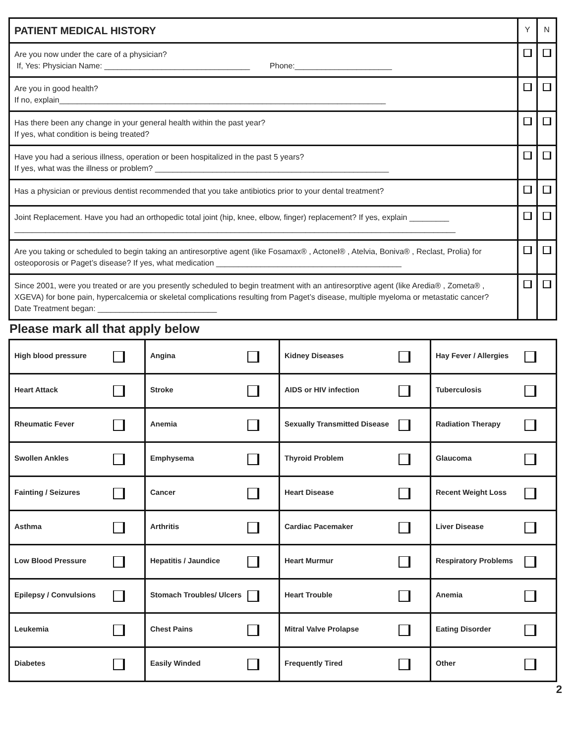| PATIENT MEDICAL HISTORY | Y | N |
| Are you now under the care of a physician? If, Yes: Physician Name: _________________________________ Phone:______________________ | | |
| Are you in good health? If no, explain__________________________________________________________________________ | | |
| Has there been any change in your general health within the past year? If yes, what condition is being treated? | | |
| Have you had a serious illness, operation or been hospitalized in the past 5 years? If yes, what was the illness or problem? _____________________________________________________ | | |
| Has a physician or previous dentist recommended that you take antibiotics prior to your dental treatment? | | |
| Joint Replacement. Have you had an orthopedic total joint (hip, knee, elbow, finger) replacement? If yes, explain _________ ____________________________________________________________________________________________________ | | |
| Are you taking or scheduled to begin taking an antiresorptive agent (like Fosamax® , Actonel® , Atelvia, Boniva® , Reclast, Prolia) for osteoporosis or Paget’s disease? If yes, what medication __________________________________________ | | |
| Since 2001, were you treated or are you presently scheduled to begin treatment with an antiresorptive agent (like Aredia® , Zometa® , XGEVA) for bone pain, hypercalcemia or skeletal complications resulting from Paget’s disease, multiple myeloma or metastatic cancer? Date Treatment began: ___________________________ | | |
Please mark all that apply below
| High blood pressure | Angina | Kidney Diseases | Hay Fever / Allergies |
| Heart Attack | Stroke | AIDS or HIV infection | Tuberculosis |
| Rheumatic Fever | Anemia | Sexually Transmitted Disease | Radiation Therapy |
| Swollen Ankles | Emphysema | Thyroid Problem | Glaucoma |
| Fainting / Seizures | Cancer | Heart Disease | Recent Weight Loss |
| Asthma | Arthritis | Cardiac Pacemaker | Liver Disease |
| Low Blood Pressure | Hepatitis / Jaundice | Heart Murmur | Respiratory Problems |
| Epilepsy / Convulsions | Stomach Troubles/ Ulcers | Heart Trouble | Anemia |
| Leukemia | Chest Pains | Mitral Valve Prolapse | Eating Disorder |
| Diabetes | Easily Winded | Frequently Tired | Other |
2